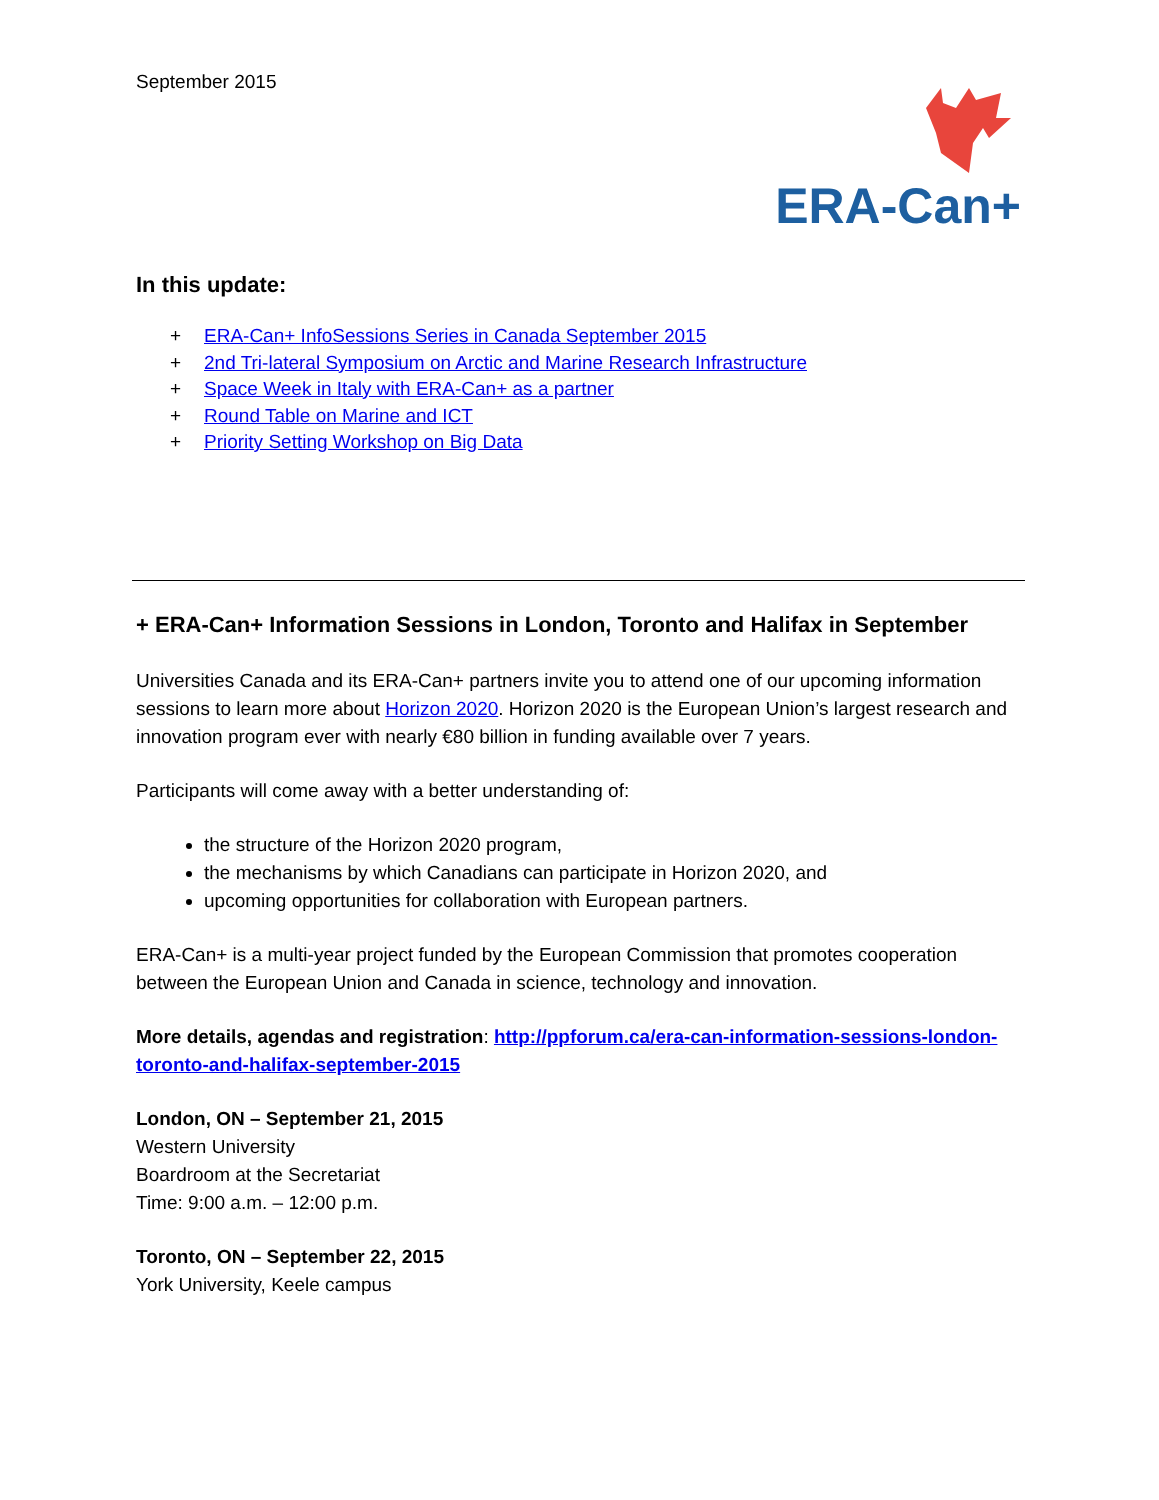September 2015
ERA-Can+
In this update:
+ ERA-Can+ InfoSessions Series in Canada September 2015
+ 2nd Tri-lateral Symposium on Arctic and Marine Research Infrastructure
+ Space Week in Italy with ERA-Can+ as a partner
+ Round Table on Marine and ICT
+ Priority Setting Workshop on Big Data
+ ERA-Can+ Information Sessions in London, Toronto and Halifax in September
Universities Canada and its ERA-Can+ partners invite you to attend one of our upcoming information sessions to learn more about Horizon 2020. Horizon 2020 is the European Union’s largest research and innovation program ever with nearly €80 billion in funding available over 7 years.
Participants will come away with a better understanding of:
the structure of the Horizon 2020 program,
the mechanisms by which Canadians can participate in Horizon 2020, and
upcoming opportunities for collaboration with European partners.
ERA-Can+ is a multi-year project funded by the European Commission that promotes cooperation between the European Union and Canada in science, technology and innovation.
More details, agendas and registration: http://ppforum.ca/era-can-information-sessions-london-toronto-and-halifax-september-2015
London, ON – September 21, 2015
Western University
Boardroom at the Secretariat
Time: 9:00 a.m. – 12:00 p.m.
Toronto, ON – September 22, 2015
York University, Keele campus